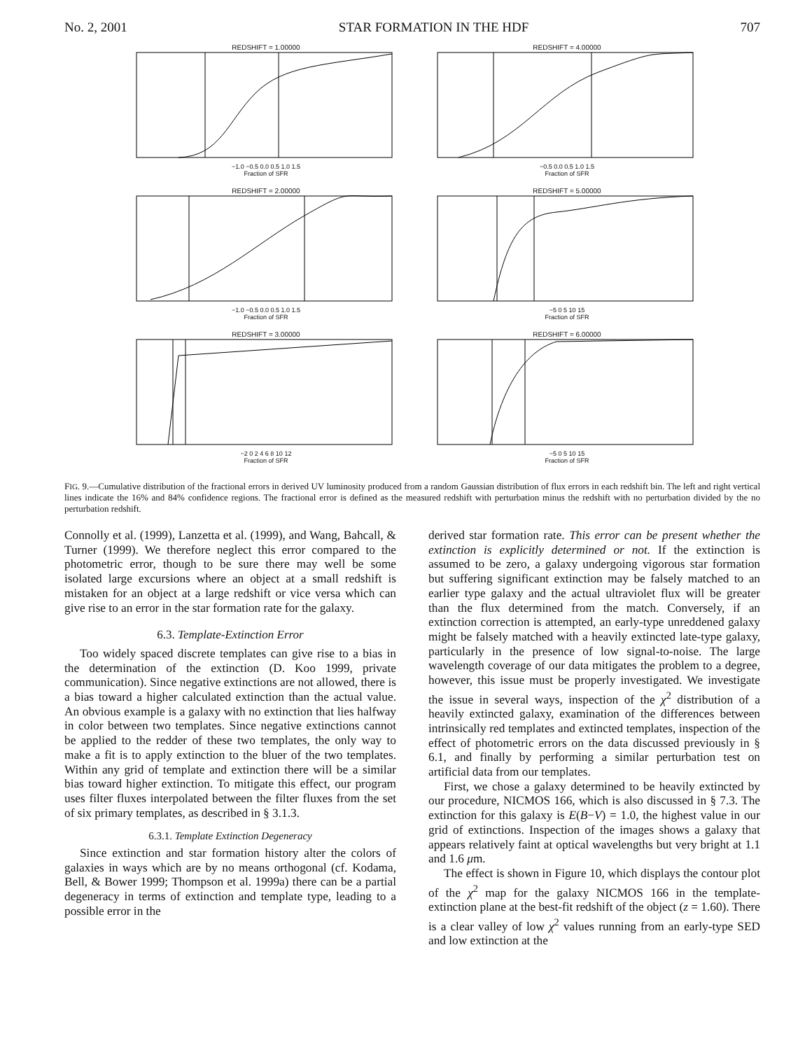No. 2, 2001 STAR FORMATION IN THE HDF 707
REDSHIFT = 1.00000
−1.0 −0.5 0.0 0.5 1.0 1.5
Fraction of SFR
REDSHIFT = 4.00000
−0.5 0.0 0.5 1.0 1.5
Fraction of SFR
REDSHIFT = 2.00000
−1.0 −0.5 0.0 0.5 1.0 1.5
Fraction of SFR
REDSHIFT = 5.00000
−5 0 5 10 15
Fraction of SFR
REDSHIFT = 3.00000
−2 0 2 4 6 8 10 12
Fraction of SFR
REDSHIFT = 6.00000
−5 0 5 10 15
Fraction of SFR
FIG. 9.—Cumulative distribution of the fractional errors in derived UV luminosity produced from a random Gaussian distribution of flux errors in each redshift bin. The left and right vertical lines indicate the 16% and 84% confidence regions. The fractional error is defined as the measured redshift with perturbation minus the redshift with no perturbation divided by the no perturbation redshift.
Connolly et al. (1999), Lanzetta et al. (1999), and Wang, Bahcall, & Turner (1999). We therefore neglect this error compared to the photometric error, though to be sure there may well be some isolated large excursions where an object at a small redshift is mistaken for an object at a large redshift or vice versa which can give rise to an error in the star formation rate for the galaxy.
6.3. Template-Extinction Error
Too widely spaced discrete templates can give rise to a bias in the determination of the extinction (D. Koo 1999, private communication). Since negative extinctions are not allowed, there is a bias toward a higher calculated extinction than the actual value. An obvious example is a galaxy with no extinction that lies halfway in color between two templates. Since negative extinctions cannot be applied to the redder of these two templates, the only way to make a fit is to apply extinction to the bluer of the two templates. Within any grid of template and extinction there will be a similar bias toward higher extinction. To mitigate this effect, our program uses filter fluxes interpolated between the filter fluxes from the set of six primary templates, as described in § 3.1.3.
6.3.1. Template Extinction Degeneracy
Since extinction and star formation history alter the colors of galaxies in ways which are by no means orthogonal (cf. Kodama, Bell, & Bower 1999; Thompson et al. 1999a) there can be a partial degeneracy in terms of extinction and template type, leading to a possible error in the
derived star formation rate. This error can be present whether the extinction is explicitly determined or not. If the extinction is assumed to be zero, a galaxy undergoing vigorous star formation but suffering significant extinction may be falsely matched to an earlier type galaxy and the actual ultraviolet flux will be greater than the flux determined from the match. Conversely, if an extinction correction is attempted, an early-type unreddened galaxy might be falsely matched with a heavily extincted late-type galaxy, particularly in the presence of low signal-to-noise. The large wavelength coverage of our data mitigates the problem to a degree, however, this issue must be properly investigated. We investigate the issue in several ways, inspection of the χ<sup>2</sup> distribution of a heavily extincted galaxy, examination of the differences between intrinsically red templates and extincted templates, inspection of the effect of photometric errors on the data discussed previously in § 6.1, and finally by performing a similar perturbation test on artificial data from our templates.
First, we chose a galaxy determined to be heavily extincted by our procedure, NICMOS 166, which is also discussed in § 7.3. The extinction for this galaxy is E(B−V) = 1.0, the highest value in our grid of extinctions. Inspection of the images shows a galaxy that appears relatively faint at optical wavelengths but very bright at 1.1 and 1.6 μm.
The effect is shown in Figure 10, which displays the contour plot of the χ<sup>2</sup> map for the galaxy NICMOS 166 in the template-extinction plane at the best-fit redshift of the object (z = 1.60). There is a clear valley of low χ<sup>2</sup> values running from an early-type SED and low extinction at the